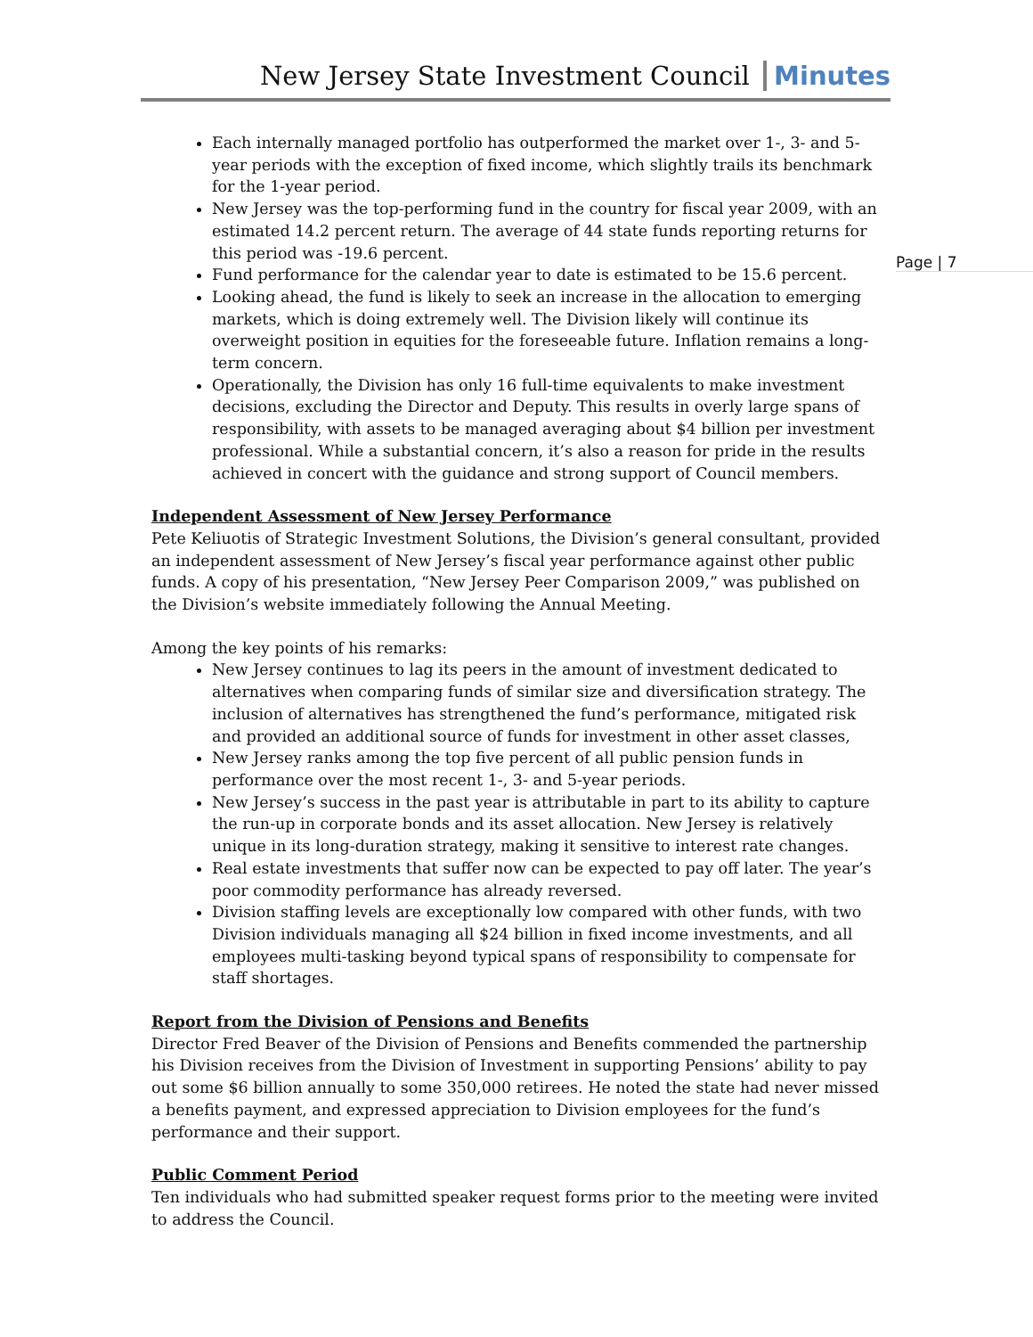New Jersey State Investment Council Minutes
Page | 7
Each internally managed portfolio has outperformed the market over 1-, 3- and 5-year periods with the exception of fixed income, which slightly trails its benchmark for the 1-year period.
New Jersey was the top-performing fund in the country for fiscal year 2009, with an estimated 14.2 percent return. The average of 44 state funds reporting returns for this period was -19.6 percent.
Fund performance for the calendar year to date is estimated to be 15.6 percent.
Looking ahead, the fund is likely to seek an increase in the allocation to emerging markets, which is doing extremely well. The Division likely will continue its overweight position in equities for the foreseeable future. Inflation remains a long-term concern.
Operationally, the Division has only 16 full-time equivalents to make investment decisions, excluding the Director and Deputy. This results in overly large spans of responsibility, with assets to be managed averaging about $4 billion per investment professional. While a substantial concern, it’s also a reason for pride in the results achieved in concert with the guidance and strong support of Council members.
Independent Assessment of New Jersey Performance
Pete Keliuotis of Strategic Investment Solutions, the Division’s general consultant, provided an independent assessment of New Jersey’s fiscal year performance against other public funds. A copy of his presentation, “New Jersey Peer Comparison 2009,” was published on the Division’s website immediately following the Annual Meeting.
Among the key points of his remarks:
New Jersey continues to lag its peers in the amount of investment dedicated to alternatives when comparing funds of similar size and diversification strategy. The inclusion of alternatives has strengthened the fund’s performance, mitigated risk and provided an additional source of funds for investment in other asset classes,
New Jersey ranks among the top five percent of all public pension funds in performance over the most recent 1-, 3- and 5-year periods.
New Jersey’s success in the past year is attributable in part to its ability to capture the run-up in corporate bonds and its asset allocation. New Jersey is relatively unique in its long-duration strategy, making it sensitive to interest rate changes.
Real estate investments that suffer now can be expected to pay off later. The year’s poor commodity performance has already reversed.
Division staffing levels are exceptionally low compared with other funds, with two Division individuals managing all $24 billion in fixed income investments, and all employees multi-tasking beyond typical spans of responsibility to compensate for staff shortages.
Report from the Division of Pensions and Benefits
Director Fred Beaver of the Division of Pensions and Benefits commended the partnership his Division receives from the Division of Investment in supporting Pensions’ ability to pay out some $6 billion annually to some 350,000 retirees. He noted the state had never missed a benefits payment, and expressed appreciation to Division employees for the fund’s performance and their support.
Public Comment Period
Ten individuals who had submitted speaker request forms prior to the meeting were invited to address the Council.